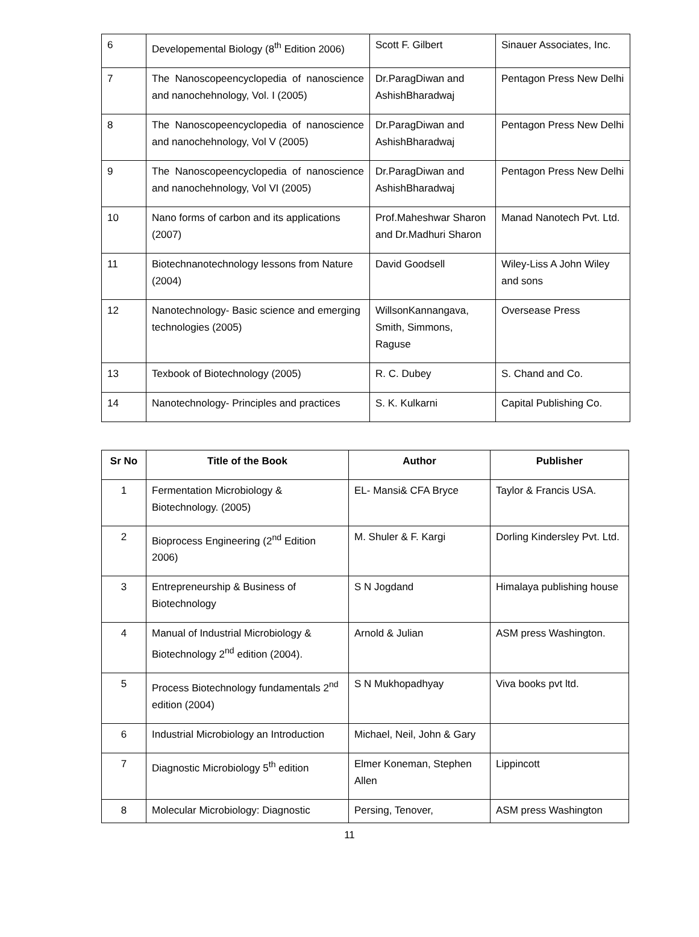| 6 | Developemental Biology (8<sup>th</sup> Edition 2006) | Scott F. Gilbert | Sinauer Associates, Inc. |
| 7 | The Nanoscopeencyclopedia of nanoscience and nanochehnology, Vol. I (2005) | Dr.ParagDiwan and AshishBharadwaj | Pentagon Press New Delhi |
| 8 | The Nanoscopeencyclopedia of nanoscience and nanochehnology, Vol V (2005) | Dr.ParagDiwan and AshishBharadwaj | Pentagon Press New Delhi |
| 9 | The Nanoscopeencyclopedia of nanoscience and nanochehnology, Vol VI (2005) | Dr.ParagDiwan and AshishBharadwaj | Pentagon Press New Delhi |
| 10 | Nano forms of carbon and its applications (2007) | Prof.Maheshwar Sharon and Dr.Madhuri Sharon | Manad Nanotech Pvt. Ltd. |
| 11 | Biotechnanotechnology lessons from Nature (2004) | David Goodsell | Wiley-Liss A John Wiley and sons |
| 12 | Nanotechnology- Basic science and emerging technologies (2005) | WillsonKannangava, Smith, Simmons, Raguse | Oversease Press |
| 13 | Texbook of Biotechnology (2005) | R. C. Dubey | S. Chand and Co. |
| 14 | Nanotechnology- Principles and practices | S. K. Kulkarni | Capital Publishing Co. |
| Sr No | Title of the Book | Author | Publisher |
| --- | --- | --- | --- |
| 1 | Fermentation Microbiology & Biotechnology. (2005) | EL- Mansi& CFA Bryce | Taylor & Francis USA. |
| 2 | Bioprocess Engineering (2<sup>nd</sup> Edition 2006) | M. Shuler & F. Kargi | Dorling Kindersley Pvt. Ltd. |
| 3 | Entrepreneurship & Business of Biotechnology | S N Jogdand | Himalaya publishing house |
| 4 | Manual of Industrial Microbiology & Biotechnology 2<sup>nd</sup> edition (2004). | Arnold & Julian | ASM press Washington. |
| 5 | Process Biotechnology fundamentals 2<sup>nd</sup> edition (2004) | S N Mukhopadhyay | Viva books pvt ltd. |
| 6 | Industrial Microbiology an Introduction | Michael, Neil, John & Gary | |
| 7 | Diagnostic Microbiology 5<sup>th</sup> edition | Elmer Koneman, Stephen Allen | Lippincott |
| 8 | Molecular Microbiology: Diagnostic | Persing, Tenover, | ASM press Washington |
11